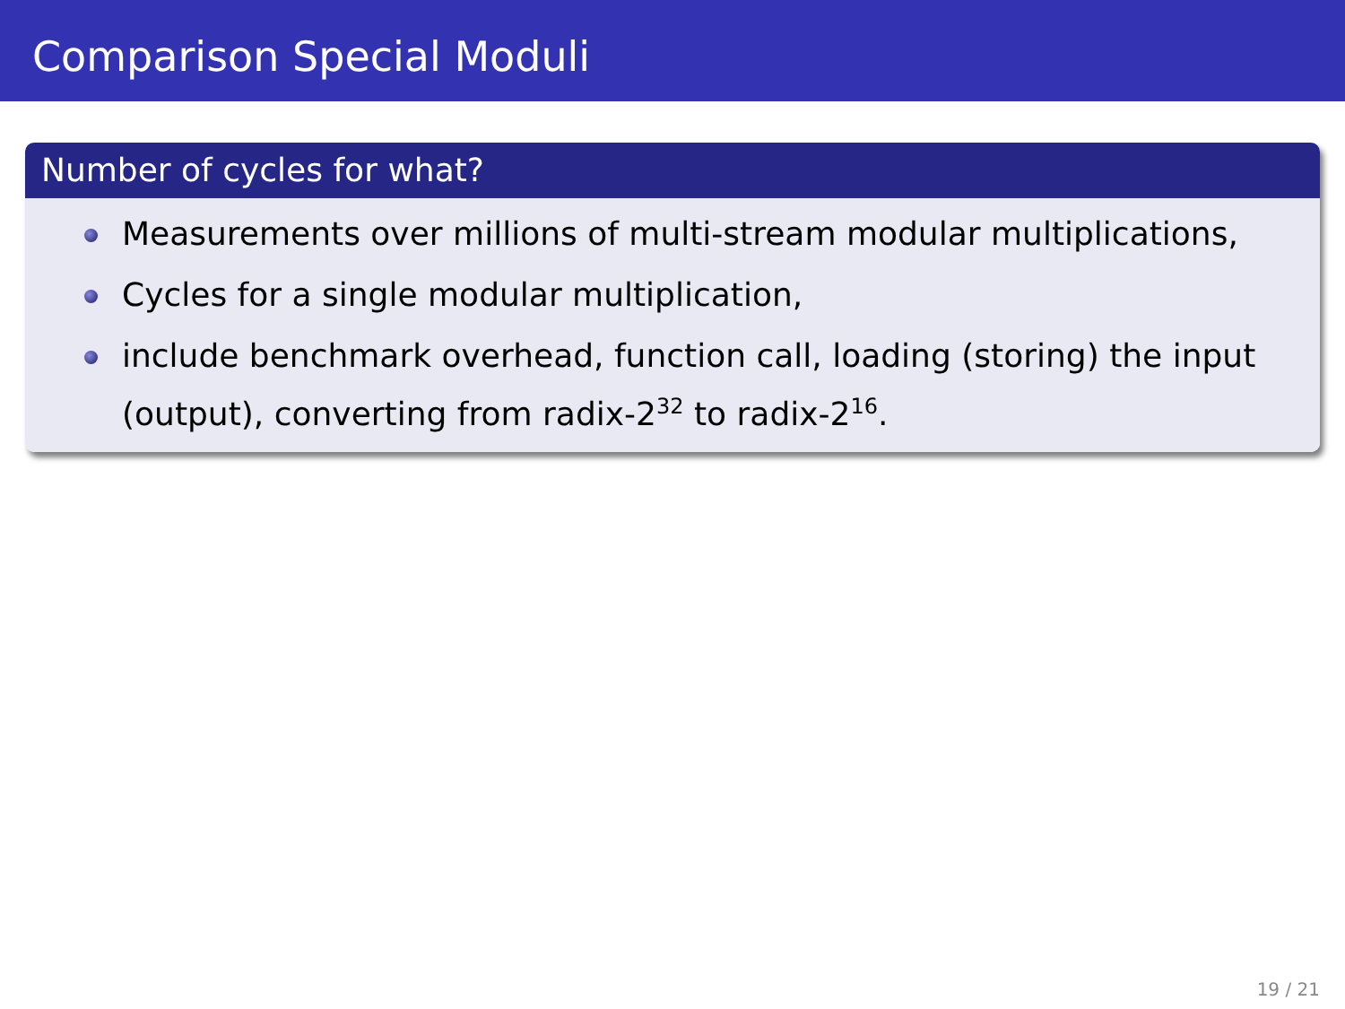Comparison Special Moduli
Number of cycles for what?
Measurements over millions of multi-stream modular multiplications,
Cycles for a single modular multiplication,
include benchmark overhead, function call, loading (storing) the input (output), converting from radix-2<sup>32</sup> to radix-2<sup>16</sup>.
19 / 21